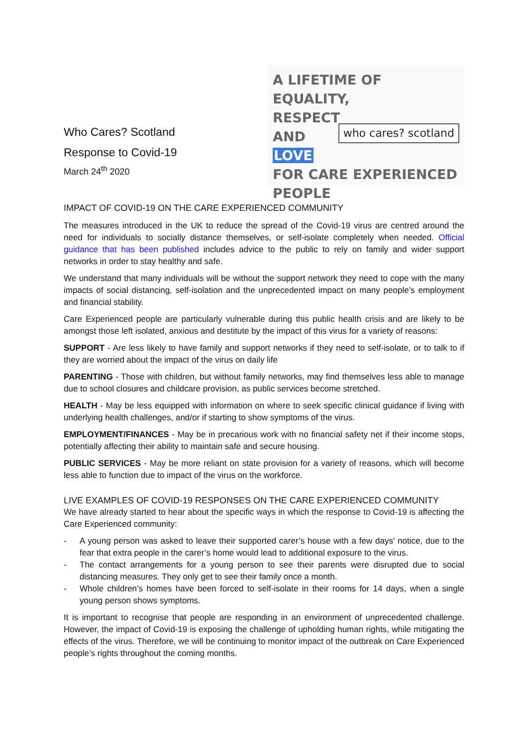Who Cares? Scotland
Response to Covid-19
March 24<sup>th</sup> 2020
A LIFETIME OF
EQUALITY,
RESPECT
AND
LOVE
FOR CARE EXPERIENCED PEOPLE
who cares? scotland
IMPACT OF COVID-19 ON THE CARE EXPERIENCED COMMUNITY
The measures introduced in the UK to reduce the spread of the Covid-19 virus are centred around the need for individuals to socially distance themselves, or self-isolate completely when needed. Official guidance that has been published includes advice to the public to rely on family and wider support networks in order to stay healthy and safe.
We understand that many individuals will be without the support network they need to cope with the many impacts of social distancing, self-isolation and the unprecedented impact on many people’s employment and financial stability.
Care Experienced people are particularly vulnerable during this public health crisis and are likely to be amongst those left isolated, anxious and destitute by the impact of this virus for a variety of reasons:
SUPPORT - Are less likely to have family and support networks if they need to self-isolate, or to talk to if they are worried about the impact of the virus on daily life
PARENTING - Those with children, but without family networks, may find themselves less able to manage due to school closures and childcare provision, as public services become stretched.
HEALTH - May be less equipped with information on where to seek specific clinical guidance if living with underlying health challenges, and/or if starting to show symptoms of the virus.
EMPLOYMENT/FINANCES - May be in precarious work with no financial safety net if their income stops, potentially affecting their ability to maintain safe and secure housing.
PUBLIC SERVICES - May be more reliant on state provision for a variety of reasons, which will become less able to function due to impact of the virus on the workforce.
LIVE EXAMPLES OF COVID-19 RESPONSES ON THE CARE EXPERIENCED COMMUNITY
We have already started to hear about the specific ways in which the response to Covid-19 is affecting the Care Experienced community:
- A young person was asked to leave their supported carer’s house with a few days’ notice, due to the fear that extra people in the carer’s home would lead to additional exposure to the virus.
- The contact arrangements for a young person to see their parents were disrupted due to social distancing measures. They only get to see their family once a month.
- Whole children’s homes have been forced to self-isolate in their rooms for 14 days, when a single young person shows symptoms.
It is important to recognise that people are responding in an environment of unprecedented challenge. However, the impact of Covid-19 is exposing the challenge of upholding human rights, while mitigating the effects of the virus. Therefore, we will be continuing to monitor impact of the outbreak on Care Experienced people’s rights throughout the coming months.